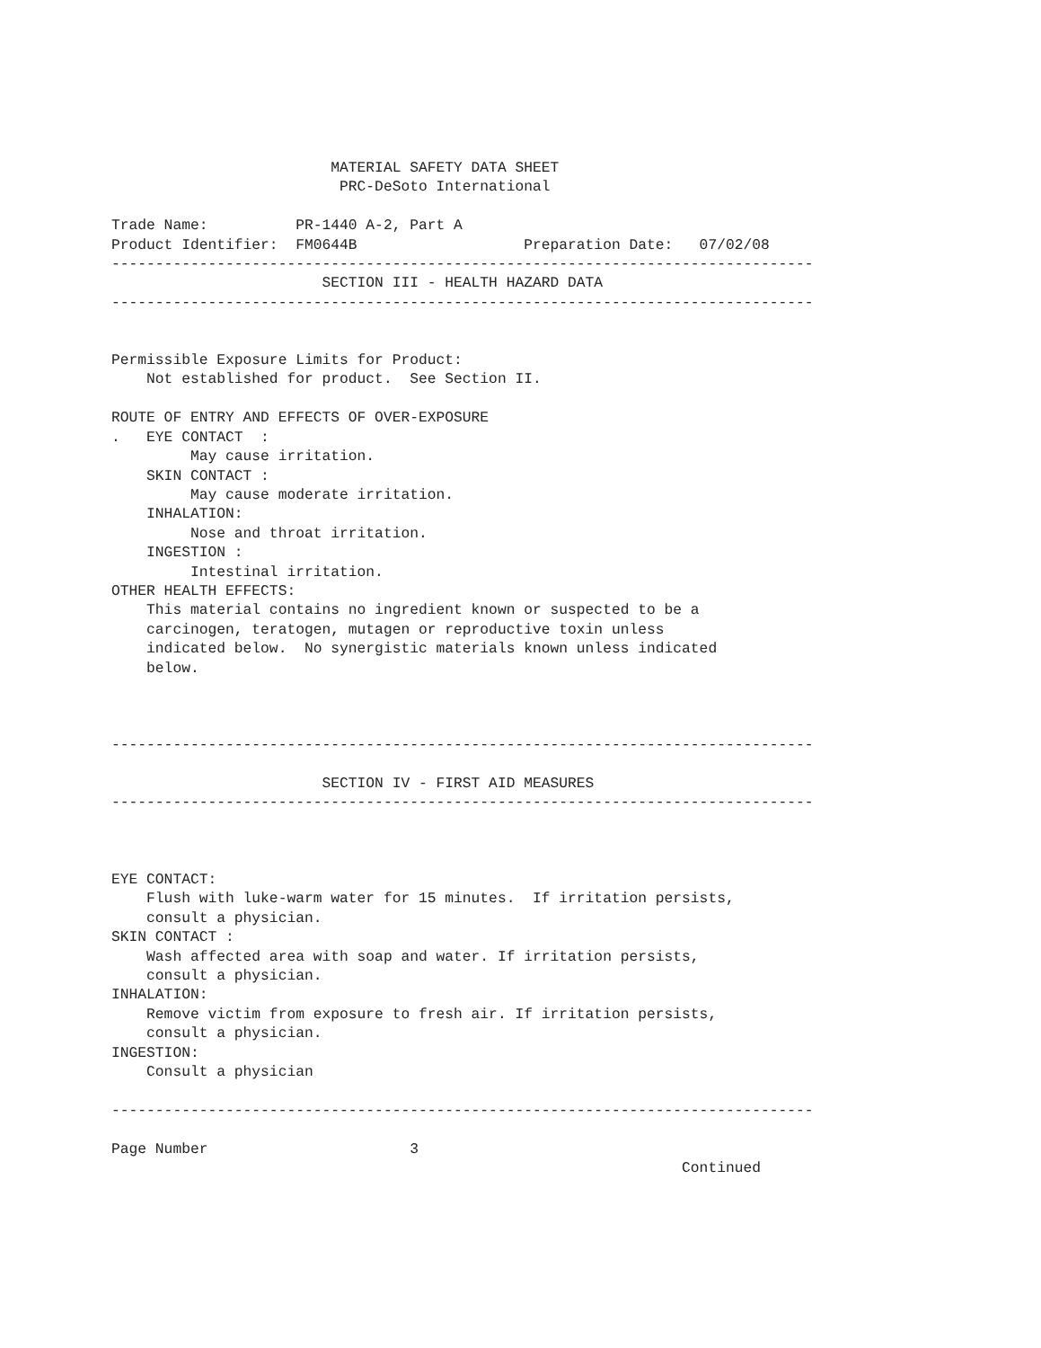MATERIAL SAFETY DATA SHEET
                          PRC-DeSoto International

Trade Name:          PR-1440 A-2, Part A
Product Identifier:  FM0644B                   Preparation Date:   07/02/08
--------------------------------------------------------------------------------
                        SECTION III - HEALTH HAZARD DATA
--------------------------------------------------------------------------------


Permissible Exposure Limits for Product:
    Not established for product.  See Section II.

ROUTE OF ENTRY AND EFFECTS OF OVER-EXPOSURE
.   EYE CONTACT  :
         May cause irritation.
    SKIN CONTACT :
         May cause moderate irritation.
    INHALATION:
         Nose and throat irritation.
    INGESTION :
         Intestinal irritation.
OTHER HEALTH EFFECTS:
    This material contains no ingredient known or suspected to be a
    carcinogen, teratogen, mutagen or reproductive toxin unless
    indicated below.  No synergistic materials known unless indicated
    below.



--------------------------------------------------------------------------------

                        SECTION IV - FIRST AID MEASURES
--------------------------------------------------------------------------------



EYE CONTACT:
    Flush with luke-warm water for 15 minutes.  If irritation persists,
    consult a physician.
SKIN CONTACT :
    Wash affected area with soap and water. If irritation persists,
    consult a physician.
INHALATION:
    Remove victim from exposure to fresh air. If irritation persists,
    consult a physician.
INGESTION:
    Consult a physician

--------------------------------------------------------------------------------

Page Number                       3
                                                                 Continued